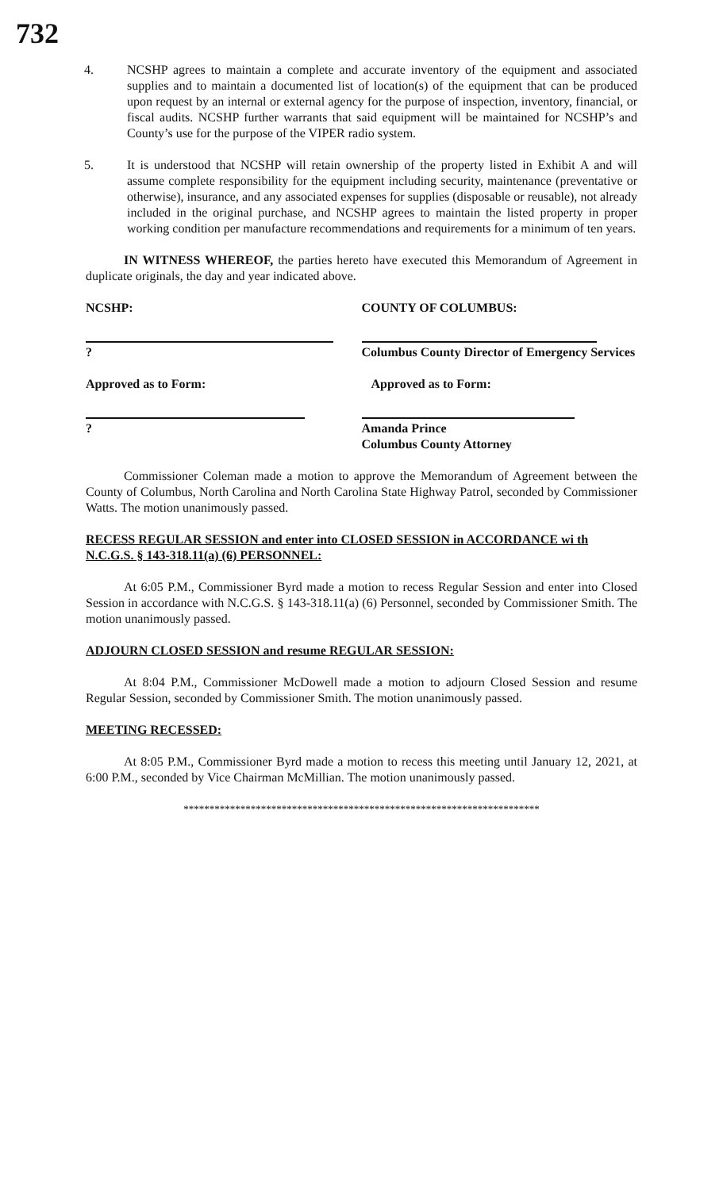732
4. NCSHP agrees to maintain a complete and accurate inventory of the equipment and associated supplies and to maintain a documented list of location(s) of the equipment that can be produced upon request by an internal or external agency for the purpose of inspection, inventory, financial, or fiscal audits. NCSHP further warrants that said equipment will be maintained for NCSHP’s and County’s use for the purpose of the VIPER radio system.
5. It is understood that NCSHP will retain ownership of the property listed in Exhibit A and will assume complete responsibility for the equipment including security, maintenance (preventative or otherwise), insurance, and any associated expenses for supplies (disposable or reusable), not already included in the original purchase, and NCSHP agrees to maintain the listed property in proper working condition per manufacture recommendations and requirements for a minimum of ten years.
IN WITNESS WHEREOF, the parties hereto have executed this Memorandum of Agreement in duplicate originals, the day and year indicated above.
NCSHP: COUNTY OF COLUMBUS:
? Columbus County Director of Emergency Services
Approved as to Form: Approved as to Form:
? Amanda Prince
Columbus County Attorney
Commissioner Coleman made a motion to approve the Memorandum of Agreement between the County of Columbus, North Carolina and North Carolina State Highway Patrol, seconded by Commissioner Watts. The motion unanimously passed.
RECESS REGULAR SESSION and enter into CLOSED SESSION in ACCORDANCE wi th N.C.G.S. § 143-318.11(a) (6) PERSONNEL:
At 6:05 P.M., Commissioner Byrd made a motion to recess Regular Session and enter into Closed Session in accordance with N.C.G.S. § 143-318.11(a) (6) Personnel, seconded by Commissioner Smith. The motion unanimously passed.
ADJOURN CLOSED SESSION and resume REGULAR SESSION:
At 8:04 P.M., Commissioner McDowell made a motion to adjourn Closed Session and resume Regular Session, seconded by Commissioner Smith. The motion unanimously passed.
MEETING RECESSED:
At 8:05 P.M., Commissioner Byrd made a motion to recess this meeting until January 12, 2021, at 6:00 P.M., seconded by Vice Chairman McMillian. The motion unanimously passed.
*********************************************************************